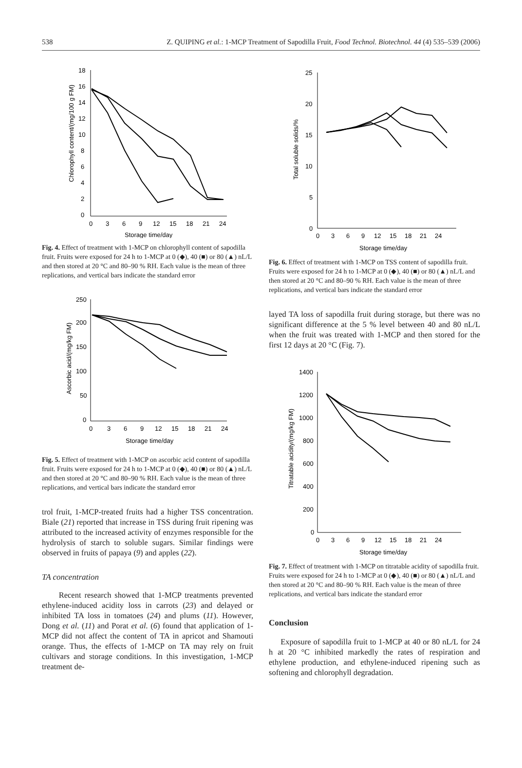538 Z. QUIPING et al.: 1-MCP Treatment of Sapodilla Fruit, Food Technol. Biotechnol. 44 (4) 535–539 (2006)
18
16
14
12
10
8
6
4
2
0
0
3
6
9
12
15
18
21
24
Storage time/day
Chlorophyll content/(mg/100 g FM)
Fig. 4. Effect of treatment with 1-MCP on chlorophyll content of sapodilla fruit. Fruits were exposed for 24 h to 1-MCP at 0 (◆), 40 (■) or 80 (▲) nL/L and then stored at 20 °C and 80–90 % RH. Each value is the mean of three replications, and vertical bars indicate the standard error
250
200
150
100
50
0
0
3
6
9
12
15
18
21
24
Storage time/day
Ascorbic acid/(mg/kg FM)
Fig. 5. Effect of treatment with 1-MCP on ascorbic acid content of sapodilla fruit. Fruits were exposed for 24 h to 1-MCP at 0 (◆), 40 (■) or 80 (▲) nL/L and then stored at 20 °C and 80–90 % RH. Each value is the mean of three replications, and vertical bars indicate the standard error
trol fruit, 1-MCP-treated fruits had a higher TSS concentration. Biale (21) reported that increase in TSS during fruit ripening was attributed to the increased activity of enzymes responsible for the hydrolysis of starch to soluble sugars. Similar findings were observed in fruits of papaya (9) and apples (22).
TA concentration
Recent research showed that 1-MCP treatments prevented ethylene-induced acidity loss in carrots (23) and delayed or inhibited TA loss in tomatoes (24) and plums (11). However, Dong et al. (11) and Porat et al. (6) found that application of 1-MCP did not affect the content of TA in apricot and Shamouti orange. Thus, the effects of 1-MCP on TA may rely on fruit cultivars and storage conditions. In this investigation, 1-MCP treatment de-
25
20
15
10
5
0
0
3
6
9
12
15
18
21
24
Storage time/day
Total soluble solids/%
Fig. 6. Effect of treatment with 1-MCP on TSS content of sapodilla fruit. Fruits were exposed for 24 h to 1-MCP at 0 (◆), 40 (■) or 80 (▲) nL/L and then stored at 20 °C and 80–90 % RH. Each value is the mean of three replications, and vertical bars indicate the standard error
layed TA loss of sapodilla fruit during storage, but there was no significant difference at the 5 % level between 40 and 80 nL/L when the fruit was treated with 1-MCP and then stored for the first 12 days at 20 °C (Fig. 7).
1400
1200
1000
800
600
400
200
0
0
3
6
9
12
15
18
21
24
Storage time/day
Titratable acidity/(mg/kg FM)
Fig. 7. Effect of treatment with 1-MCP on titratable acidity of sapodilla fruit. Fruits were exposed for 24 h to 1-MCP at 0 (◆), 40 (■) or 80 (▲) nL/L and then stored at 20 °C and 80–90 % RH. Each value is the mean of three replications, and vertical bars indicate the standard error
Conclusion
Exposure of sapodilla fruit to 1-MCP at 40 or 80 nL/L for 24 h at 20 °C inhibited markedly the rates of respiration and ethylene production, and ethylene-induced ripening such as softening and chlorophyll degradation.